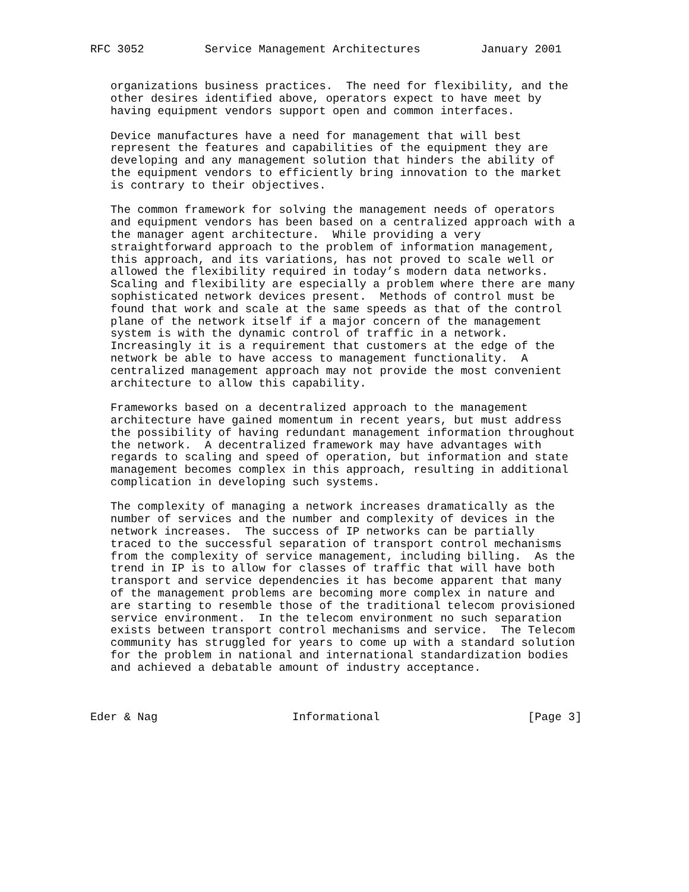RFC 3052         Service Management Architectures         January 2001


   organizations business practices.  The need for flexibility, and the
   other desires identified above, operators expect to have meet by
   having equipment vendors support open and common interfaces.

   Device manufactures have a need for management that will best
   represent the features and capabilities of the equipment they are
   developing and any management solution that hinders the ability of
   the equipment vendors to efficiently bring innovation to the market
   is contrary to their objectives.

   The common framework for solving the management needs of operators
   and equipment vendors has been based on a centralized approach with a
   the manager agent architecture.  While providing a very
   straightforward approach to the problem of information management,
   this approach, and its variations, has not proved to scale well or
   allowed the flexibility required in today’s modern data networks.
   Scaling and flexibility are especially a problem where there are many
   sophisticated network devices present.  Methods of control must be
   found that work and scale at the same speeds as that of the control
   plane of the network itself if a major concern of the management
   system is with the dynamic control of traffic in a network.
   Increasingly it is a requirement that customers at the edge of the
   network be able to have access to management functionality.  A
   centralized management approach may not provide the most convenient
   architecture to allow this capability.

   Frameworks based on a decentralized approach to the management
   architecture have gained momentum in recent years, but must address
   the possibility of having redundant management information throughout
   the network.  A decentralized framework may have advantages with
   regards to scaling and speed of operation, but information and state
   management becomes complex in this approach, resulting in additional
   complication in developing such systems.

   The complexity of managing a network increases dramatically as the
   number of services and the number and complexity of devices in the
   network increases.  The success of IP networks can be partially
   traced to the successful separation of transport control mechanisms
   from the complexity of service management, including billing.  As the
   trend in IP is to allow for classes of traffic that will have both
   transport and service dependencies it has become apparent that many
   of the management problems are becoming more complex in nature and
   are starting to resemble those of the traditional telecom provisioned
   service environment.  In the telecom environment no such separation
   exists between transport control mechanisms and service.  The Telecom
   community has struggled for years to come up with a standard solution
   for the problem in national and international standardization bodies
   and achieved a debatable amount of industry acceptance.



Eder & Nag                    Informational                      [Page 3]